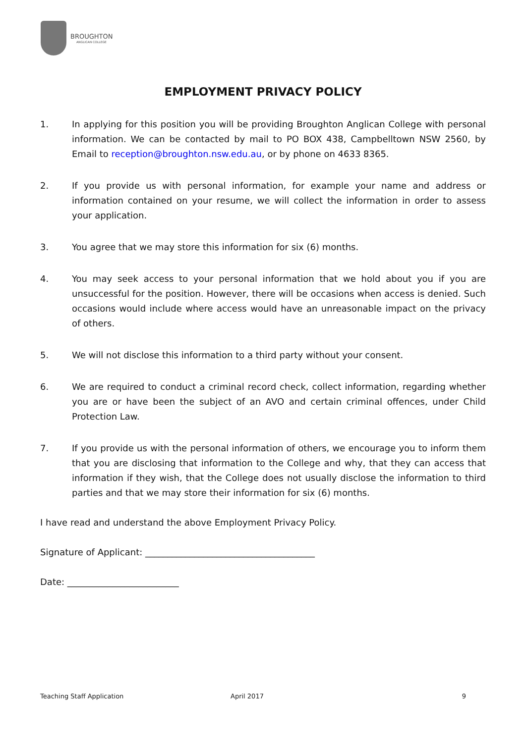BROUGHTON
ANGLICAN COLLEGE
EMPLOYMENT PRIVACY POLICY
1. In applying for this position you will be providing Broughton Anglican College with personal information. We can be contacted by mail to PO BOX 438, Campbelltown NSW 2560, by Email to reception@broughton.nsw.edu.au, or by phone on 4633 8365.
2. If you provide us with personal information, for example your name and address or information contained on your resume, we will collect the information in order to assess your application.
3. You agree that we may store this information for six (6) months.
4. You may seek access to your personal information that we hold about you if you are unsuccessful for the position. However, there will be occasions when access is denied. Such occasions would include where access would have an unreasonable impact on the privacy of others.
5. We will not disclose this information to a third party without your consent.
6. We are required to conduct a criminal record check, collect information, regarding whether you are or have been the subject of an AVO and certain criminal offences, under Child Protection Law.
7. If you provide us with the personal information of others, we encourage you to inform them that you are disclosing that information to the College and why, that they can access that information if they wish, that the College does not usually disclose the information to third parties and that we may store their information for six (6) months.
I have read and understand the above Employment Privacy Policy.
Signature of Applicant: ______________________________________
Date: _________________________
Teaching Staff Application April 2017 9